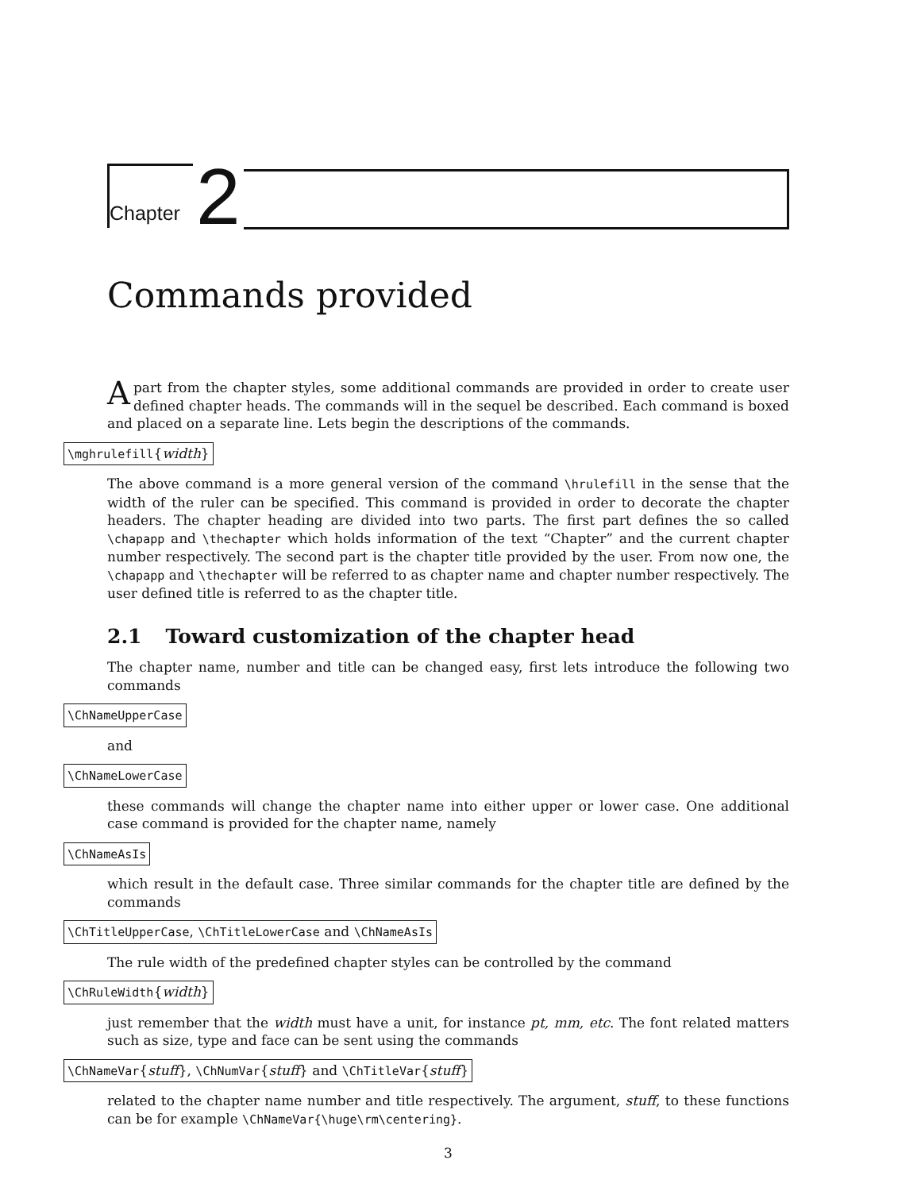Chapter
2
Commands provided
Apart from the chapter styles, some additional commands are provided in order to create user defined chapter heads. The commands will in the sequel be described. Each command is boxed and placed on a separate line. Lets begin the descriptions of the commands.
\mghrulefill{width}
The above command is a more general version of the command \hrulefill in the sense that the width of the ruler can be specified. This command is provided in order to decorate the chapter headers. The chapter heading are divided into two parts. The first part defines the so called \chapapp and \thechapter which holds information of the text “Chapter” and the current chapter number respectively. The second part is the chapter title provided by the user. From now one, the \chapapp and \thechapter will be referred to as chapter name and chapter number respectively. The user defined title is referred to as the chapter title.
2.1 Toward customization of the chapter head
The chapter name, number and title can be changed easy, first lets introduce the following two commands
\ChNameUpperCase
and
\ChNameLowerCase
these commands will change the chapter name into either upper or lower case. One additional case command is provided for the chapter name, namely
\ChNameAsIs
which result in the default case. Three similar commands for the chapter title are defined by the commands
\ChTitleUpperCase, \ChTitleLowerCase and \ChNameAsIs
The rule width of the predefined chapter styles can be controlled by the command
\ChRuleWidth{width}
just remember that the width must have a unit, for instance pt, mm, etc. The font related matters such as size, type and face can be sent using the commands
\ChNameVar{stuff}, \ChNumVar{stuff} and \ChTitleVar{stuff}
related to the chapter name number and title respectively. The argument, stuff, to these functions can be for example \ChNameVar{\huge\rm\centering}.
3